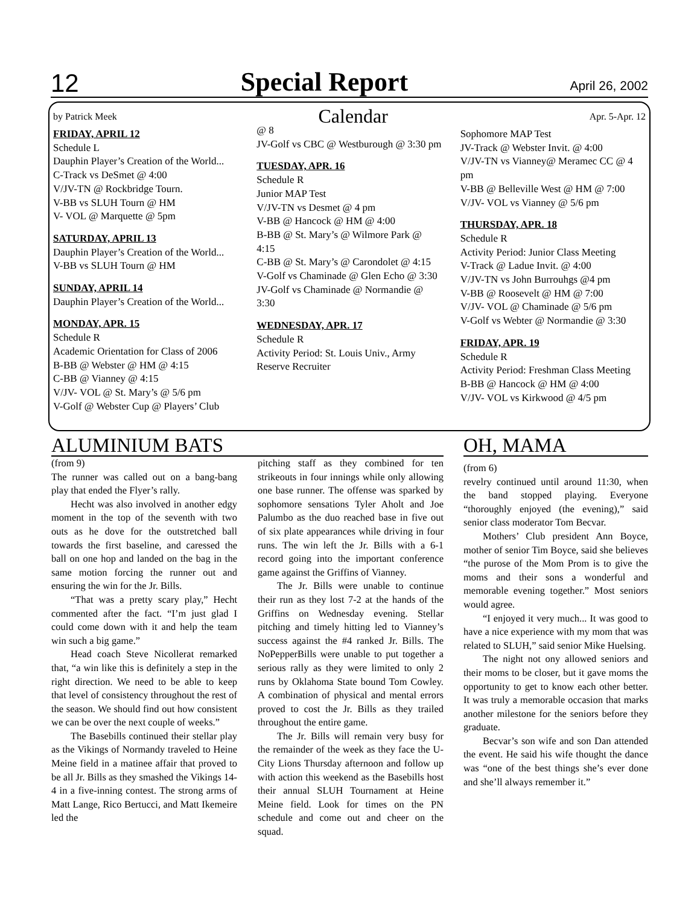12 Special Report April 26, 2002
by Patrick Meek Calendar Apr. 5-Apr. 12
FRIDAY, APRIL 12
Schedule L
Dauphin Player’s Creation of the World...
C-Track vs DeSmet @ 4:00
V/JV-TN @ Rockbridge Tourn.
V-BB vs SLUH Tourn @ HM
V- VOL @ Marquette @ 5pm
SATURDAY, APRIL 13
Dauphin Player’s Creation of the World...
V-BB vs SLUH Tourn @ HM
SUNDAY, APRIL 14
Dauphin Player’s Creation of the World...
MONDAY, APR. 15
Schedule R
Academic Orientation for Class of 2006
B-BB @ Webster @ HM @ 4:15
C-BB @ Vianney @ 4:15
V/JV- VOL @ St. Mary’s @ 5/6 pm
V-Golf @ Webster Cup @ Players’ Club
@ 8
JV-Golf vs CBC @ Westburough @ 3:30 pm
TUESDAY, APR. 16
Schedule R
Junior MAP Test
V/JV-TN vs Desmet @ 4 pm
V-BB @ Hancock @ HM @ 4:00
B-BB @ St. Mary’s @ Wilmore Park @ 4:15
C-BB @ St. Mary’s @ Carondolet @ 4:15
V-Golf vs Chaminade @ Glen Echo @ 3:30
JV-Golf vs Chaminade @ Normandie @ 3:30
WEDNESDAY, APR. 17
Schedule R
Activity Period: St. Louis Univ., Army Reserve Recruiter
Sophomore MAP Test
JV-Track @ Webster Invit. @ 4:00
V/JV-TN vs Vianney@ Meramec CC @ 4 pm
V-BB @ Belleville West @ HM @ 7:00
V/JV- VOL vs Vianney @ 5/6 pm
THURSDAY, APR. 18
Schedule R
Activity Period: Junior Class Meeting
V-Track @ Ladue Invit. @ 4:00
V/JV-TN vs John Burrouhgs @4 pm
V-BB @ Roosevelt @ HM @ 7:00
V/JV- VOL @ Chaminade @ 5/6 pm
V-Golf vs Webter @ Normandie @ 3:30
FRIDAY, APR. 19
Schedule R
Activity Period: Freshman Class Meeting
B-BB @ Hancock @ HM @ 4:00
V/JV- VOL vs Kirkwood @ 4/5 pm
ALUMINIUM BATS
(from 9)
The runner was called out on a bang-bang play that ended the Flyer’s rally.
Hecht was also involved in another edgy moment in the top of the seventh with two outs as he dove for the outstretched ball towards the first baseline, and caressed the ball on one hop and landed on the bag in the same motion forcing the runner out and ensuring the win for the Jr. Bills.
“That was a pretty scary play,” Hecht commented after the fact. “I’m just glad I could come down with it and help the team win such a big game.”
Head coach Steve Nicollerat remarked that, “a win like this is definitely a step in the right direction. We need to be able to keep that level of consistency throughout the rest of the season. We should find out how consistent we can be over the next couple of weeks.”
The Basebills continued their stellar play as the Vikings of Normandy traveled to Heine Meine field in a matinee affair that proved to be all Jr. Bills as they smashed the Vikings 14-4 in a five-inning contest. The strong arms of Matt Lange, Rico Bertucci, and Matt Ikemeire led the
pitching staff as they combined for ten strikeouts in four innings while only allowing one base runner. The offense was sparked by sophomore sensations Tyler Aholt and Joe Palumbo as the duo reached base in five out of six plate appearances while driving in four runs. The win left the Jr. Bills with a 6-1 record going into the important conference game against the Griffins of Vianney.
The Jr. Bills were unable to continue their run as they lost 7-2 at the hands of the Griffins on Wednesday evening. Stellar pitching and timely hitting led to Vianney’s success against the #4 ranked Jr. Bills. The NoPepperBills were unable to put together a serious rally as they were limited to only 2 runs by Oklahoma State bound Tom Cowley. A combination of physical and mental errors proved to cost the Jr. Bills as they trailed throughout the entire game.
The Jr. Bills will remain very busy for the remainder of the week as they face the U-City Lions Thursday afternoon and follow up with action this weekend as the Basebills host their annual SLUH Tournament at Heine Meine field. Look for times on the PN schedule and come out and cheer on the squad.
OH, MAMA
(from 6)
revelry continued until around 11:30, when the band stopped playing. Everyone “thoroughly enjoyed (the evening),” said senior class moderator Tom Becvar.
Mothers’ Club president Ann Boyce, mother of senior Tim Boyce, said she believes “the purose of the Mom Prom is to give the moms and their sons a wonderful and memorable evening together.” Most seniors would agree.
“I enjoyed it very much... It was good to have a nice experience with my mom that was related to SLUH,” said senior Mike Huelsing.
The night not ony allowed seniors and their moms to be closer, but it gave moms the opportunity to get to know each other better. It was truly a memorable occasion that marks another milestone for the seniors before they graduate.
Becvar’s son wife and son Dan attended the event. He said his wife thought the dance was “one of the best things she’s ever done and she’ll always remember it.”